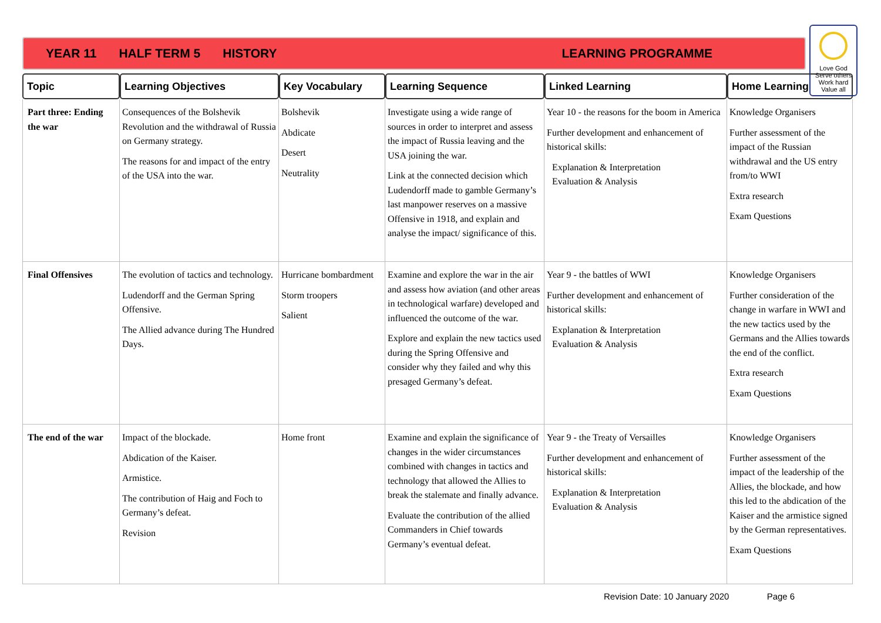YEAR 11 HALF TERM 5 HISTORY LEARNING PROGRAMME
Love God
Serve others
Work hard
Value all
| Topic | Learning Objectives | Key Vocabulary | Learning Sequence | Linked Learning | Home Learning |
| --- | --- | --- | --- | --- | --- |
| Part three: Ending the war | Consequences of the Bolshevik Revolution and the withdrawal of Russia on Germany strategy. The reasons for and impact of the entry of the USA into the war. | Bolshevik Abdicate Desert Neutrality | Investigate using a wide range of sources in order to interpret and assess the impact of Russia leaving and the USA joining the war. Link at the connected decision which Ludendorff made to gamble Germany’s last manpower reserves on a massive Offensive in 1918, and explain and analyse the impact/ significance of this. | Year 10 - the reasons for the boom in America Further development and enhancement of historical skills: Explanation & Interpretation Evaluation & Analysis | Knowledge Organisers Further assessment of the impact of the Russian withdrawal and the US entry from/to WWI Extra research Exam Questions |
| Final Offensives | The evolution of tactics and technology. Ludendorff and the German Spring Offensive. The Allied advance during The Hundred Days. | Hurricane bombardment Storm troopers Salient | Examine and explore the war in the air and assess how aviation (and other areas in technological warfare) developed and influenced the outcome of the war. Explore and explain the new tactics used during the Spring Offensive and consider why they failed and why this presaged Germany’s defeat. | Year 9 - the battles of WWI Further development and enhancement of historical skills: Explanation & Interpretation Evaluation & Analysis | Knowledge Organisers Further consideration of the change in warfare in WWI and the new tactics used by the Germans and the Allies towards the end of the conflict. Extra research Exam Questions |
| The end of the war | Impact of the blockade. Abdication of the Kaiser. Armistice. The contribution of Haig and Foch to Germany’s defeat. Revision | Home front | Examine and explain the significance of changes in the wider circumstances combined with changes in tactics and technology that allowed the Allies to break the stalemate and finally advance. Evaluate the contribution of the allied Commanders in Chief towards Germany’s eventual defeat. | Year 9 - the Treaty of Versailles Further development and enhancement of historical skills: Explanation & Interpretation Evaluation & Analysis | Knowledge Organisers Further assessment of the impact of the leadership of the Allies, the blockade, and how this led to the abdication of the Kaiser and the armistice signed by the German representatives. Exam Questions |
Revision Date: 10 January 2020 Page 6